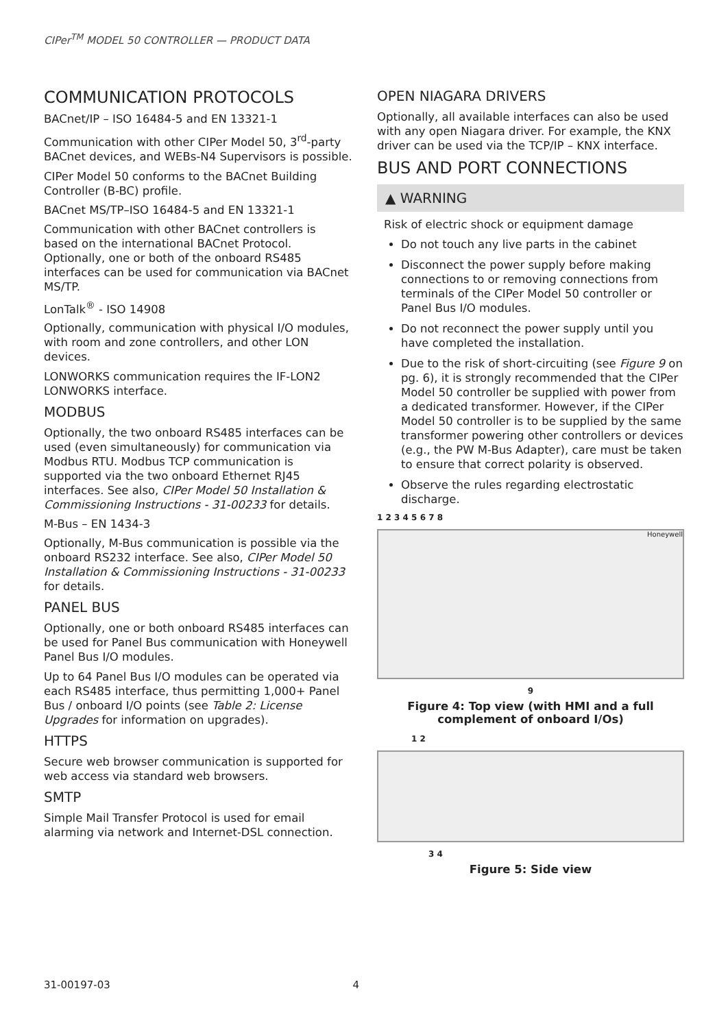CIPer<sup>TM</sup> MODEL 50 CONTROLLER — PRODUCT DATA
COMMUNICATION PROTOCOLS
BACnet/IP – ISO 16484-5 and EN 13321-1
Communication with other CIPer Model 50, 3<sup>rd</sup>-party BACnet devices, and WEBs-N4 Supervisors is possible.
CIPer Model 50 conforms to the BACnet Building Controller (B-BC) profile.
BACnet MS/TP–ISO 16484-5 and EN 13321-1
Communication with other BACnet controllers is based on the international BACnet Protocol. Optionally, one or both of the onboard RS485 interfaces can be used for communication via BACnet MS/TP.
LonTalk<sup>®</sup> - ISO 14908
Optionally, communication with physical I/O modules, with room and zone controllers, and other LON devices.
LONWORKS communication requires the IF-LON2 LONWORKS interface.
MODBUS
Optionally, the two onboard RS485 interfaces can be used (even simultaneously) for communication via Modbus RTU. Modbus TCP communication is supported via the two onboard Ethernet RJ45 interfaces. See also, CIPer Model 50 Installation & Commissioning Instructions - 31-00233 for details.
M-Bus – EN 1434-3
Optionally, M-Bus communication is possible via the onboard RS232 interface. See also, CIPer Model 50 Installation & Commissioning Instructions - 31-00233 for details.
PANEL BUS
Optionally, one or both onboard RS485 interfaces can be used for Panel Bus communication with Honeywell Panel Bus I/O modules.
Up to 64 Panel Bus I/O modules can be operated via each RS485 interface, thus permitting 1,000+ Panel Bus / onboard I/O points (see Table 2: License Upgrades for information on upgrades).
HTTPS
Secure web browser communication is supported for web access via standard web browsers.
SMTP
Simple Mail Transfer Protocol is used for email alarming via network and Internet-DSL connection.
OPEN NIAGARA DRIVERS
Optionally, all available interfaces can also be used with any open Niagara driver. For example, the KNX driver can be used via the TCP/IP – KNX interface.
BUS AND PORT CONNECTIONS
▲ WARNING
Risk of electric shock or equipment damage
Do not touch any live parts in the cabinet
Disconnect the power supply before making connections to or removing connections from terminals of the CIPer Model 50 controller or Panel Bus I/O modules.
Do not reconnect the power supply until you have completed the installation.
Due to the risk of short-circuiting (see Figure 9 on pg. 6), it is strongly recommended that the CIPer Model 50 controller be supplied with power from a dedicated transformer. However, if the CIPer Model 50 controller is to be supplied by the same transformer powering other controllers or devices (e.g., the PW M-Bus Adapter), care must be taken to ensure that correct polarity is observed.
Observe the rules regarding electrostatic discharge.
1 2 3 4 5 6 7 8
Honeywell
9
Figure 4: Top view (with HMI and a full complement of onboard I/Os)
1 2
3 4
Figure 5: Side view
31-00197-03 4